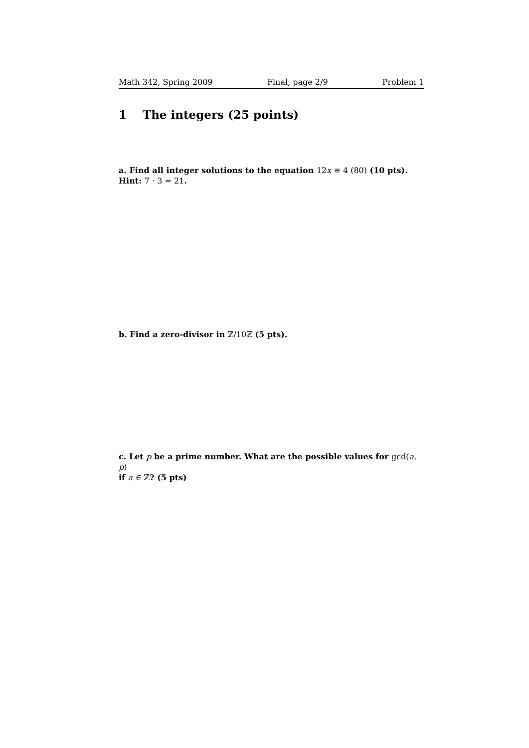Math 342, Spring 2009 Final, page 2/9 Problem 1
1 The integers (25 points)
a. Find all integer solutions to the equation 12x ≡ 4 (80) (10 pts).
Hint: 7 · 3 = 21.
b. Find a zero-divisor in ℤ/10ℤ (5 pts).
c. Let p be a prime number. What are the possible values for gcd(a, p)
if a ∈ ℤ? (5 pts)